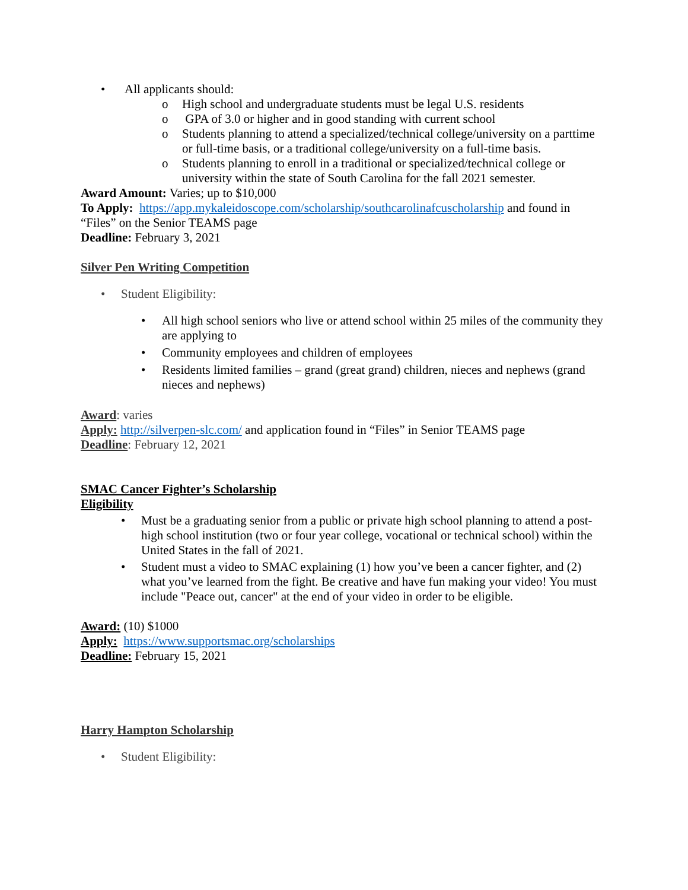• All applicants should:
o High school and undergraduate students must be legal U.S. residents
o GPA of 3.0 or higher and in good standing with current school
o Students planning to attend a specialized/technical college/university on a parttime or full-time basis, or a traditional college/university on a full-time basis.
o Students planning to enroll in a traditional or specialized/technical college or university within the state of South Carolina for the fall 2021 semester.
Award Amount: Varies; up to $10,000
To Apply: https://app.mykaleidoscope.com/scholarship/southcarolinafcuscholarship and found in “Files” on the Senior TEAMS page
Deadline: February 3, 2021
Silver Pen Writing Competition
• Student Eligibility:
• All high school seniors who live or attend school within 25 miles of the community they are applying to
• Community employees and children of employees
• Residents limited families – grand (great grand) children, nieces and nephews (grand nieces and nephews)
Award: varies
Apply: http://silverpen-slc.com/ and application found in “Files” in Senior TEAMS page
Deadline: February 12, 2021
SMAC Cancer Fighter’s Scholarship
Eligibility
• Must be a graduating senior from a public or private high school planning to attend a post-high school institution (two or four year college, vocational or technical school) within the United States in the fall of 2021.
• Student must a video to SMAC explaining (1) how you’ve been a cancer fighter, and (2) what you’ve learned from the fight. Be creative and have fun making your video! You must include "Peace out, cancer" at the end of your video in order to be eligible.
Award: (10) $1000
Apply: https://www.supportsmac.org/scholarships
Deadline: February 15, 2021
Harry Hampton Scholarship
• Student Eligibility: